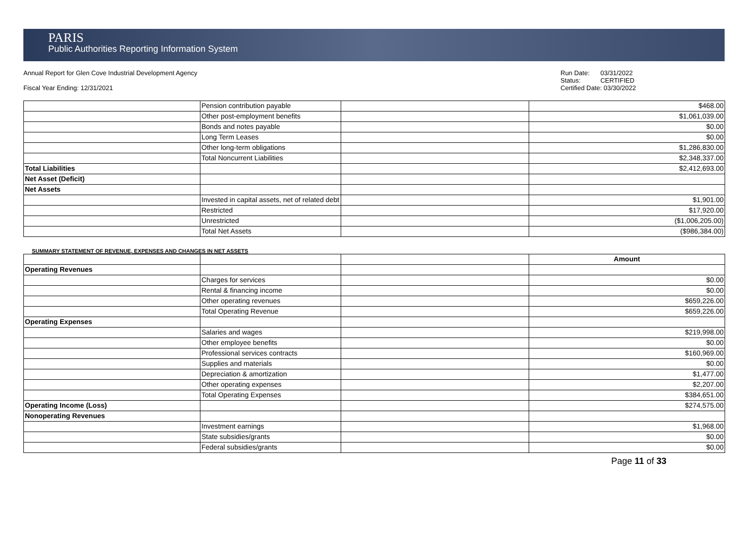PARIS
Public Authorities Reporting Information System
Annual Report for Glen Cove Industrial Development Agency
Fiscal Year Ending: 12/31/2021
Run Date: 03/31/2022
Status: CERTIFIED
Certified Date: 03/30/2022
| | Pension contribution payable | | $468.00 |
| | Other post-employment benefits | | $1,061,039.00 |
| | Bonds and notes payable | | $0.00 |
| | Long Term Leases | | $0.00 |
| | Other long-term obligations | | $1,286,830.00 |
| | Total Noncurrent Liabilities | | $2,348,337.00 |
| Total Liabilities | | | $2,412,693.00 |
| Net Asset (Deficit) | | | |
| Net Assets | | | |
| | Invested in capital assets, net of related debt | | $1,901.00 |
| | Restricted | | $17,920.00 |
| | Unrestricted | | ($1,006,205.00) |
| | Total Net Assets | | ($986,384.00) |
SUMMARY STATEMENT OF REVENUE, EXPENSES AND CHANGES IN NET ASSETS
| | | | Amount |
| Operating Revenues | | | |
| | Charges for services | | $0.00 |
| | Rental & financing income | | $0.00 |
| | Other operating revenues | | $659,226.00 |
| | Total Operating Revenue | | $659,226.00 |
| Operating Expenses | | | |
| | Salaries and wages | | $219,998.00 |
| | Other employee benefits | | $0.00 |
| | Professional services contracts | | $160,969.00 |
| | Supplies and materials | | $0.00 |
| | Depreciation & amortization | | $1,477.00 |
| | Other operating expenses | | $2,207.00 |
| | Total Operating Expenses | | $384,651.00 |
| Operating Income (Loss) | | | $274,575.00 |
| Nonoperating Revenues | | | |
| | Investment earnings | | $1,968.00 |
| | State subsidies/grants | | $0.00 |
| | Federal subsidies/grants | | $0.00 |
Page 11 of 33